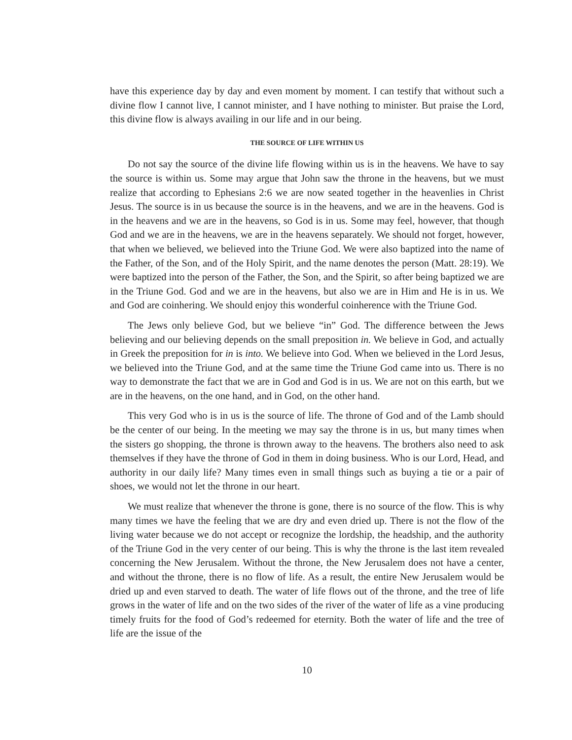have this experience day by day and even moment by moment. I can testify that without such a divine flow I cannot live, I cannot minister, and I have nothing to minister. But praise the Lord, this divine flow is always availing in our life and in our being.
THE SOURCE OF LIFE WITHIN US
Do not say the source of the divine life flowing within us is in the heavens. We have to say the source is within us. Some may argue that John saw the throne in the heavens, but we must realize that according to Ephesians 2:6 we are now seated together in the heavenlies in Christ Jesus. The source is in us because the source is in the heavens, and we are in the heavens. God is in the heavens and we are in the heavens, so God is in us. Some may feel, however, that though God and we are in the heavens, we are in the heavens separately. We should not forget, however, that when we believed, we believed into the Triune God. We were also baptized into the name of the Father, of the Son, and of the Holy Spirit, and the name denotes the person (Matt. 28:19). We were baptized into the person of the Father, the Son, and the Spirit, so after being baptized we are in the Triune God. God and we are in the heavens, but also we are in Him and He is in us. We and God are coinhering. We should enjoy this wonderful coinherence with the Triune God.
The Jews only believe God, but we believe “in” God. The difference between the Jews believing and our believing depends on the small preposition in. We believe in God, and actually in Greek the preposition for in is into. We believe into God. When we believed in the Lord Jesus, we believed into the Triune God, and at the same time the Triune God came into us. There is no way to demonstrate the fact that we are in God and God is in us. We are not on this earth, but we are in the heavens, on the one hand, and in God, on the other hand.
This very God who is in us is the source of life. The throne of God and of the Lamb should be the center of our being. In the meeting we may say the throne is in us, but many times when the sisters go shopping, the throne is thrown away to the heavens. The brothers also need to ask themselves if they have the throne of God in them in doing business. Who is our Lord, Head, and authority in our daily life? Many times even in small things such as buying a tie or a pair of shoes, we would not let the throne in our heart.
We must realize that whenever the throne is gone, there is no source of the flow. This is why many times we have the feeling that we are dry and even dried up. There is not the flow of the living water because we do not accept or recognize the lordship, the headship, and the authority of the Triune God in the very center of our being. This is why the throne is the last item revealed concerning the New Jerusalem. Without the throne, the New Jerusalem does not have a center, and without the throne, there is no flow of life. As a result, the entire New Jerusalem would be dried up and even starved to death. The water of life flows out of the throne, and the tree of life grows in the water of life and on the two sides of the river of the water of life as a vine producing timely fruits for the food of God’s redeemed for eternity. Both the water of life and the tree of life are the issue of the
10